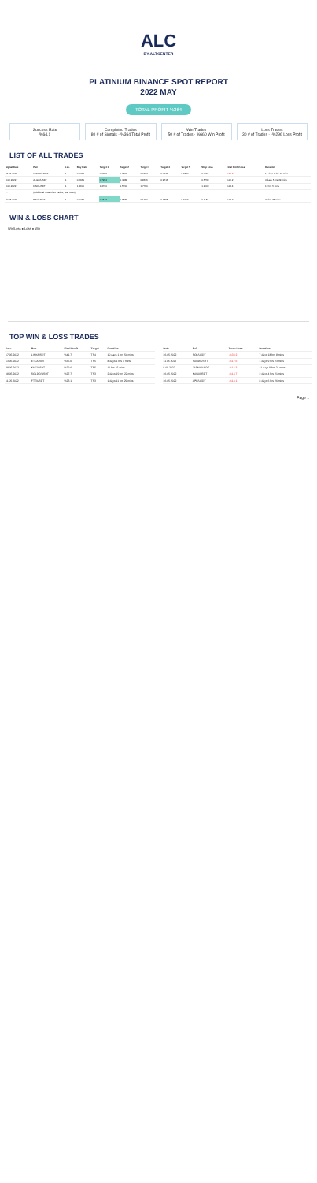ALC
BY ALTCENTER
PLATINIUM BINANCE SPOT REPORT
2022 MAY
TOTAL PROFIT %364
Success Rate
%64.1
Completed Trades
80 # of Signals · %364 Total Profit
Win Trades
50 # of Trades · %660 Win Profit
Loss Trades
30 # of Trades · -%296 Loss Profit
LIST OF ALL TRADES
| Signal Date | Pair | Lev. | Buy Rate | Target 1 | Target 2 | Target 3 | Target 4 | Target 5 | Stop Loss | Final Profit/Loss | Duration |
| --- | --- | --- | --- | --- | --- | --- | --- | --- | --- | --- | --- |
| 24.04.2022 | VANRY/USDT | 1 | 0.0278 | 0.0286 | 0.0303 | 0.0467 | 0.0549 | 0.7380 | 0.0165 | %26.3 | 11 days 9 hrs 21 mins |
| 3.05.2022 | ALGO/USDT | 1 | 0.6939 | 0.7994 | 0.7288 | 0.8676 | 0.9716 | | 0.5730 | %15.2 | 4 days 5 hrs 29 mins |
| 3.05.2022 | DAR/USDT | 1 | 1.3600 | 1.4700 | 1.5700 | 1.7760 | | | 1.2500 | %18.4 | 10 hrs 5 mins |
| ... | (additional rows of 80 trades, May 2022) | | | | | | | | | | |
| 30.05.2022 | BTC/USDT | 1 | 0.1434 | 0.1513 | 0.1589 | 0.1730 | 0.1895 | 0.2102 | 0.1150 | %18.2 | 22 hrs 38 mins |
WIN & LOSS CHART
Win/Loss ● Loss ● Win
TOP WIN & LOSS TRADES
| Date | Pair | Final Profit | Target | Duration |
| --- | --- | --- | --- | --- |
| 17.05.2022 | LINK/USDT | %41.7 | TS4 | 10 days 1 hrs 54 mins |
| 13.05.2022 | ETC/USDT | %35.6 | TS5 | 8 days 1 hrs 6 mins |
| 28.05.2022 | KNC/USDT | %29.6 | TS5 | 11 hrs 15 mins |
| 08.05.2022 | SOLDO/USDT | %27.7 | TS3 | 2 days 19 hrs 22 mins |
| 11.05.2022 | FTT/USDT | %23.1 | TS3 | 1 days 11 hrs 29 mins |
| Date | Pair | Trade Loss | Duration |
| --- | --- | --- | --- |
| 26.05.2022 | SOL/USDT | -%33.2 | 7 days 18 hrs 8 mins |
| 11.05.2022 | SAND/USDT | -%17.6 | 1 days 9 hrs 23 mins |
| 5.05.2022 | JASMY/USDT | -%16.3 | 11 days 9 hrs 21 mins |
| 26.05.2022 | KAVA/USDT | -%14.7 | 2 days 4 hrs 21 mins |
| 26.05.2022 | APE/USDT | -%14.1 | 8 days 6 hrs 26 mins |
Page 1